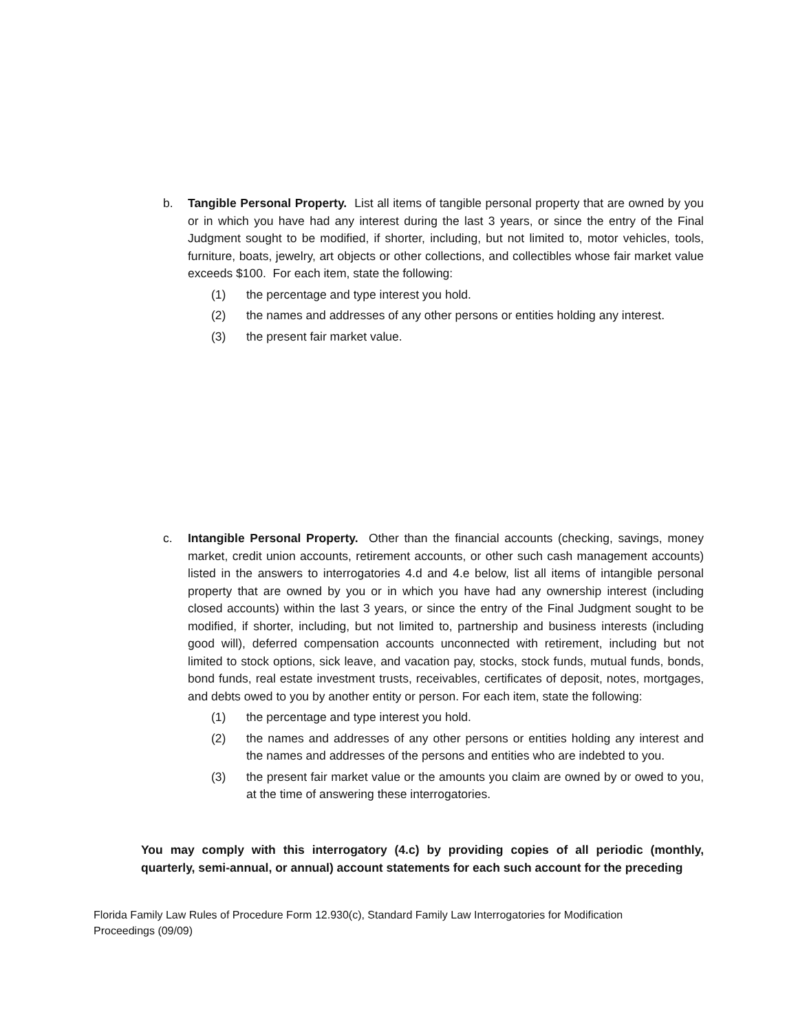b. Tangible Personal Property. List all items of tangible personal property that are owned by you or in which you have had any interest during the last 3 years, or since the entry of the Final Judgment sought to be modified, if shorter, including, but not limited to, motor vehicles, tools, furniture, boats, jewelry, art objects or other collections, and collectibles whose fair market value exceeds $100. For each item, state the following:
(1) the percentage and type interest you hold.
(2) the names and addresses of any other persons or entities holding any interest.
(3) the present fair market value.
c. Intangible Personal Property. Other than the financial accounts (checking, savings, money market, credit union accounts, retirement accounts, or other such cash management accounts) listed in the answers to interrogatories 4.d and 4.e below, list all items of intangible personal property that are owned by you or in which you have had any ownership interest (including closed accounts) within the last 3 years, or since the entry of the Final Judgment sought to be modified, if shorter, including, but not limited to, partnership and business interests (including good will), deferred compensation accounts unconnected with retirement, including but not limited to stock options, sick leave, and vacation pay, stocks, stock funds, mutual funds, bonds, bond funds, real estate investment trusts, receivables, certificates of deposit, notes, mortgages, and debts owed to you by another entity or person. For each item, state the following:
(1) the percentage and type interest you hold.
(2) the names and addresses of any other persons or entities holding any interest and the names and addresses of the persons and entities who are indebted to you.
(3) the present fair market value or the amounts you claim are owned by or owed to you, at the time of answering these interrogatories.
You may comply with this interrogatory (4.c) by providing copies of all periodic (monthly, quarterly, semi-annual, or annual) account statements for each such account for the preceding
Florida Family Law Rules of Procedure Form 12.930(c), Standard Family Law Interrogatories for Modification Proceedings (09/09)